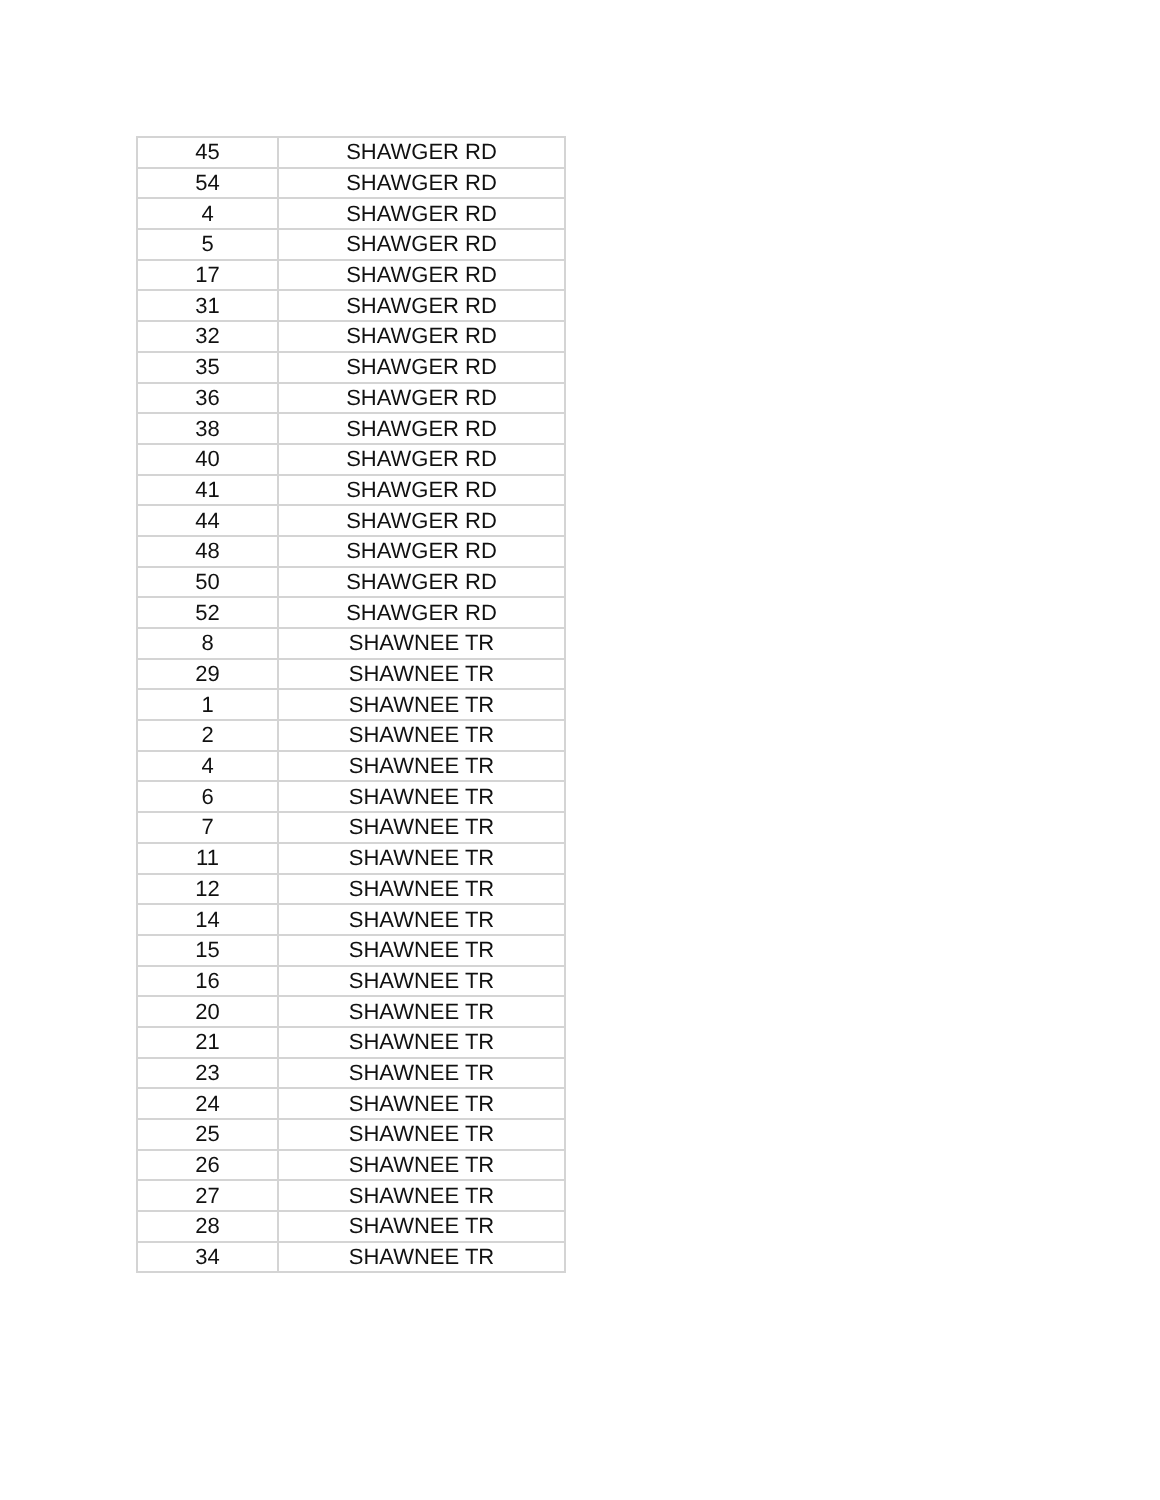| 45 | SHAWGER RD |
| 54 | SHAWGER RD |
| 4 | SHAWGER RD |
| 5 | SHAWGER RD |
| 17 | SHAWGER RD |
| 31 | SHAWGER RD |
| 32 | SHAWGER RD |
| 35 | SHAWGER RD |
| 36 | SHAWGER RD |
| 38 | SHAWGER RD |
| 40 | SHAWGER RD |
| 41 | SHAWGER RD |
| 44 | SHAWGER RD |
| 48 | SHAWGER RD |
| 50 | SHAWGER RD |
| 52 | SHAWGER RD |
| 8 | SHAWNEE TR |
| 29 | SHAWNEE TR |
| 1 | SHAWNEE TR |
| 2 | SHAWNEE TR |
| 4 | SHAWNEE TR |
| 6 | SHAWNEE TR |
| 7 | SHAWNEE TR |
| 11 | SHAWNEE TR |
| 12 | SHAWNEE TR |
| 14 | SHAWNEE TR |
| 15 | SHAWNEE TR |
| 16 | SHAWNEE TR |
| 20 | SHAWNEE TR |
| 21 | SHAWNEE TR |
| 23 | SHAWNEE TR |
| 24 | SHAWNEE TR |
| 25 | SHAWNEE TR |
| 26 | SHAWNEE TR |
| 27 | SHAWNEE TR |
| 28 | SHAWNEE TR |
| 34 | SHAWNEE TR |